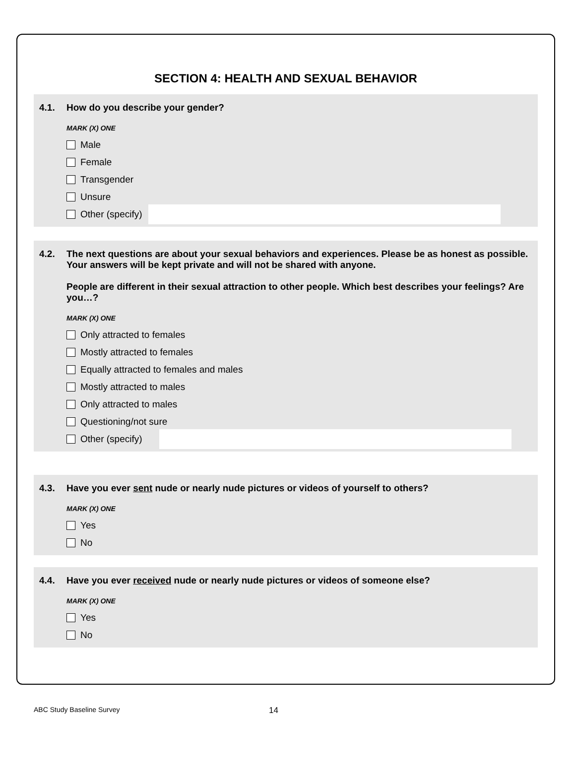SECTION 4: HEALTH AND SEXUAL BEHAVIOR
4.1. How do you describe your gender?
MARK (X) ONE
Male
Female
Transgender
Unsure
Other (specify)
4.2. The next questions are about your sexual behaviors and experiences. Please be as honest as possible. Your answers will be kept private and will not be shared with anyone.
People are different in their sexual attraction to other people. Which best describes your feelings? Are you…?
MARK (X) ONE
Only attracted to females
Mostly attracted to females
Equally attracted to females and males
Mostly attracted to males
Only attracted to males
Questioning/not sure
Other (specify)
4.3. Have you ever sent nude or nearly nude pictures or videos of yourself to others?
MARK (X) ONE
Yes
No
4.4. Have you ever received nude or nearly nude pictures or videos of someone else?
MARK (X) ONE
Yes
No
ABC Study Baseline Survey 14